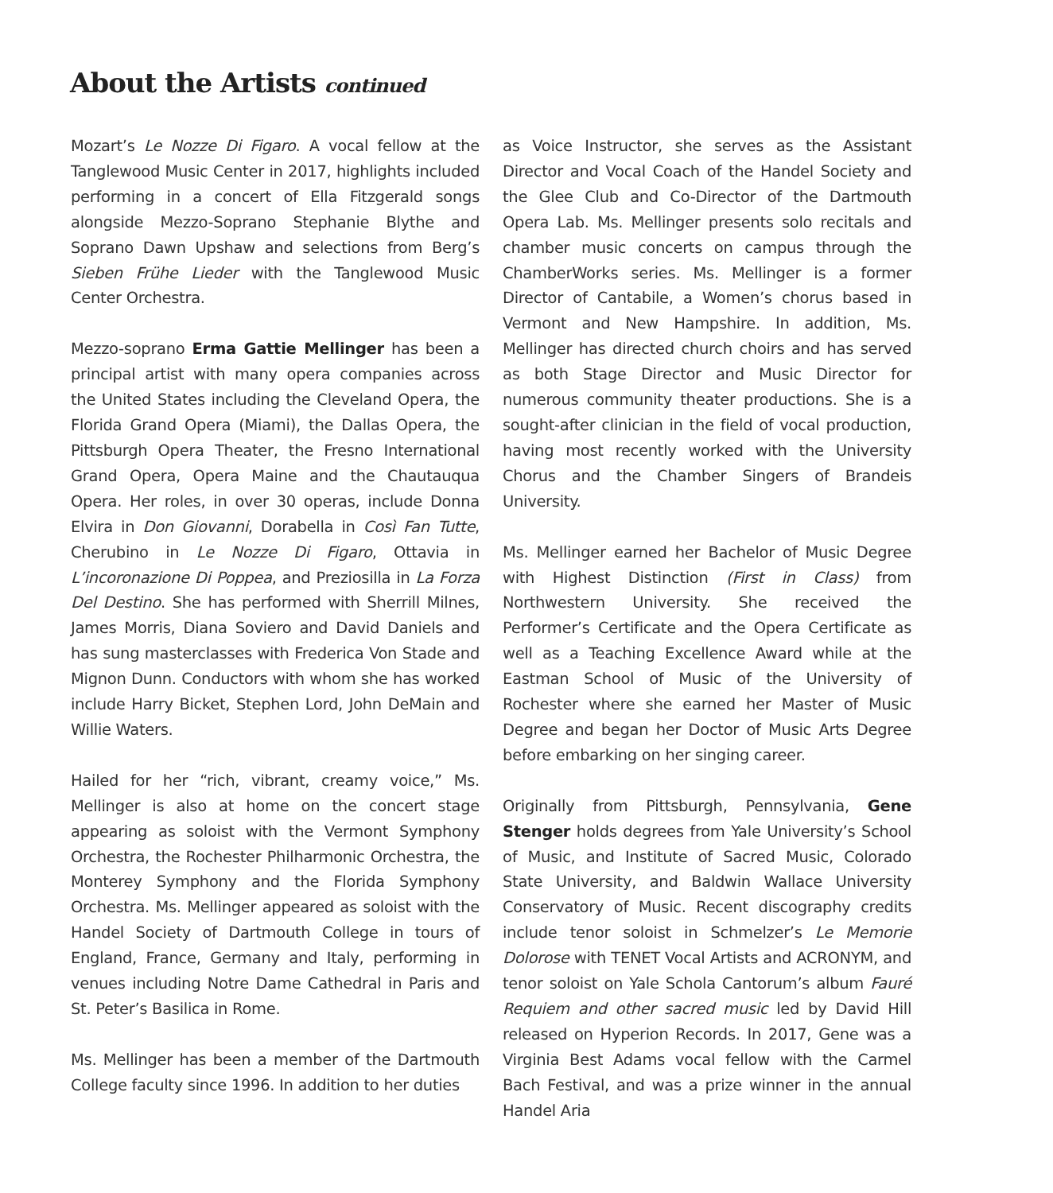About the Artists continued
Mozart’s Le Nozze Di Figaro. A vocal fellow at the Tanglewood Music Center in 2017, highlights included performing in a concert of Ella Fitzgerald songs alongside Mezzo-Soprano Stephanie Blythe and Soprano Dawn Upshaw and selections from Berg’s Sieben Frühe Lieder with the Tanglewood Music Center Orchestra.
Mezzo-soprano Erma Gattie Mellinger has been a principal artist with many opera companies across the United States including the Cleveland Opera, the Florida Grand Opera (Miami), the Dallas Opera, the Pittsburgh Opera Theater, the Fresno International Grand Opera, Opera Maine and the Chautauqua Opera. Her roles, in over 30 operas, include Donna Elvira in Don Giovanni, Dorabella in Così Fan Tutte, Cherubino in Le Nozze Di Figaro, Ottavia in L’incoronazione Di Poppea, and Preziosilla in La Forza Del Destino. She has performed with Sherrill Milnes, James Morris, Diana Soviero and David Daniels and has sung masterclasses with Frederica Von Stade and Mignon Dunn. Conductors with whom she has worked include Harry Bicket, Stephen Lord, John DeMain and Willie Waters.
Hailed for her “rich, vibrant, creamy voice,” Ms. Mellinger is also at home on the concert stage appearing as soloist with the Vermont Symphony Orchestra, the Rochester Philharmonic Orchestra, the Monterey Symphony and the Florida Symphony Orchestra. Ms. Mellinger appeared as soloist with the Handel Society of Dartmouth College in tours of England, France, Germany and Italy, performing in venues including Notre Dame Cathedral in Paris and St. Peter’s Basilica in Rome.
Ms. Mellinger has been a member of the Dartmouth College faculty since 1996. In addition to her duties
as Voice Instructor, she serves as the Assistant Director and Vocal Coach of the Handel Society and the Glee Club and Co-Director of the Dartmouth Opera Lab. Ms. Mellinger presents solo recitals and chamber music concerts on campus through the ChamberWorks series. Ms. Mellinger is a former Director of Cantabile, a Women’s chorus based in Vermont and New Hampshire. In addition, Ms. Mellinger has directed church choirs and has served as both Stage Director and Music Director for numerous community theater productions. She is a sought-after clinician in the field of vocal production, having most recently worked with the University Chorus and the Chamber Singers of Brandeis University.
Ms. Mellinger earned her Bachelor of Music Degree with Highest Distinction (First in Class) from Northwestern University. She received the Performer’s Certificate and the Opera Certificate as well as a Teaching Excellence Award while at the Eastman School of Music of the University of Rochester where she earned her Master of Music Degree and began her Doctor of Music Arts Degree before embarking on her singing career.
Originally from Pittsburgh, Pennsylvania, Gene Stenger holds degrees from Yale University’s School of Music, and Institute of Sacred Music, Colorado State University, and Baldwin Wallace University Conservatory of Music. Recent discography credits include tenor soloist in Schmelzer’s Le Memorie Dolorose with TENET Vocal Artists and ACRONYM, and tenor soloist on Yale Schola Cantorum’s album Fauré Requiem and other sacred music led by David Hill released on Hyperion Records. In 2017, Gene was a Virginia Best Adams vocal fellow with the Carmel Bach Festival, and was a prize winner in the annual Handel Aria